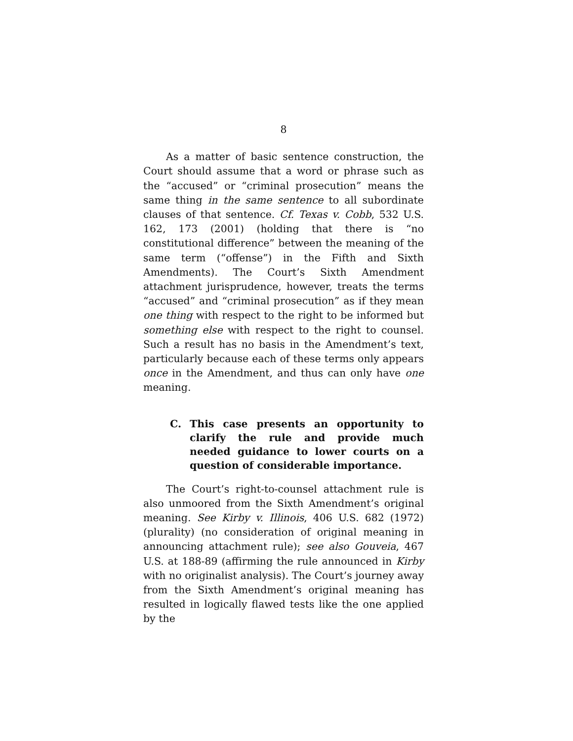8
As a matter of basic sentence construction, the Court should assume that a word or phrase such as the “accused” or “criminal prosecution” means the same thing in the same sentence to all subordinate clauses of that sentence. Cf. Texas v. Cobb, 532 U.S. 162, 173 (2001) (holding that there is “no constitutional difference” between the meaning of the same term (“offense”) in the Fifth and Sixth Amendments). The Court’s Sixth Amendment attachment jurisprudence, however, treats the terms “accused” and “criminal prosecution” as if they mean one thing with respect to the right to be informed but something else with respect to the right to counsel. Such a result has no basis in the Amendment’s text, particularly because each of these terms only appears once in the Amendment, and thus can only have one meaning.
C. This case presents an opportunity to clarify the rule and provide much needed guidance to lower courts on a question of considerable importance.
The Court’s right-to-counsel attachment rule is also unmoored from the Sixth Amendment’s original meaning. See Kirby v. Illinois, 406 U.S. 682 (1972) (plurality) (no consideration of original meaning in announcing attachment rule); see also Gouveia, 467 U.S. at 188-89 (affirming the rule announced in Kirby with no originalist analysis). The Court’s journey away from the Sixth Amendment’s original meaning has resulted in logically flawed tests like the one applied by the